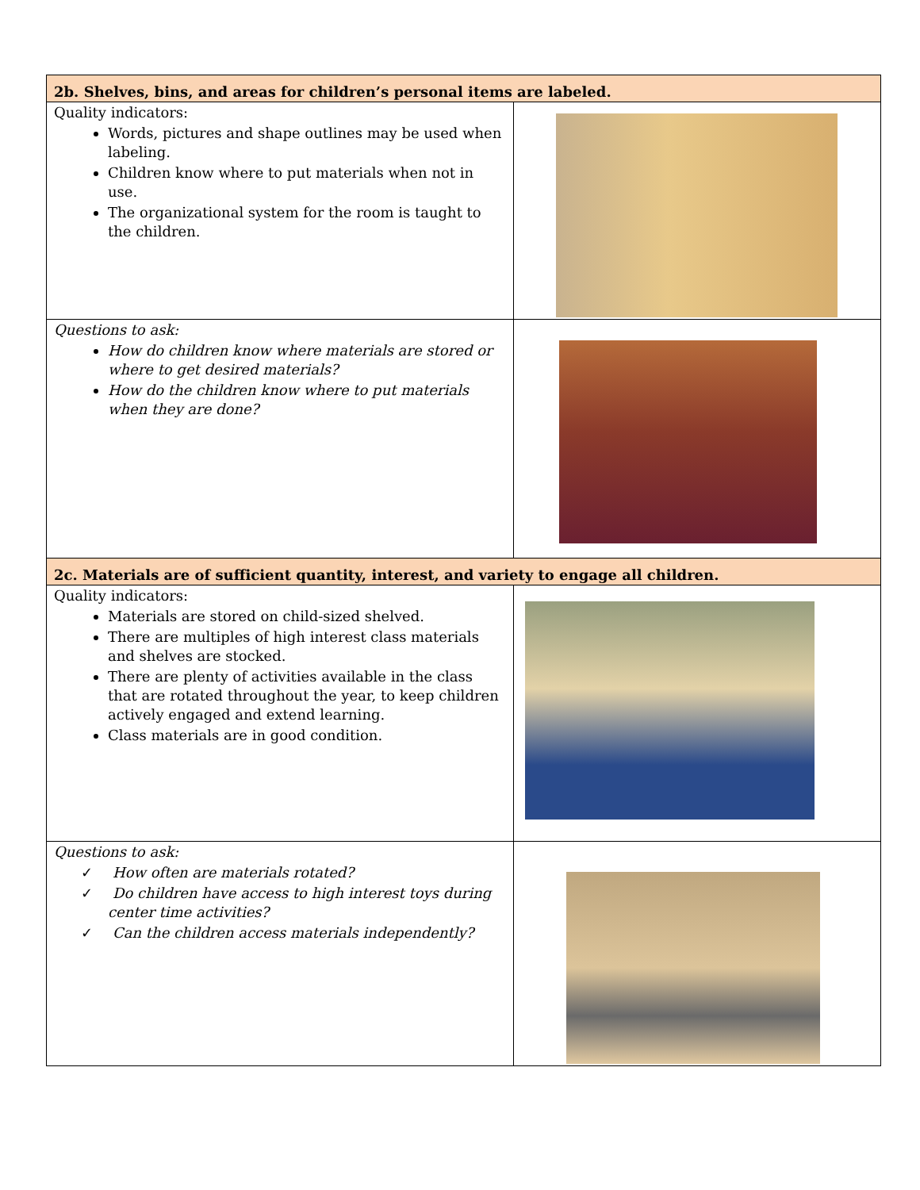| 2b. Shelves, bins, and areas for children’s personal items are labeled. | |
| Quality indicators: Words, pictures and shape outlines may be used when labeling. Children know where to put materials when not in use. The organizational system for the room is taught to the children. | |
| Questions to ask: How do children know where materials are stored or where to get desired materials? How do the children know where to put materials when they are done? | |
| 2c. Materials are of sufficient quantity, interest, and variety to engage all children. | |
| Quality indicators: Materials are stored on child-sized shelved. There are multiples of high interest class materials and shelves are stocked. There are plenty of activities available in the class that are rotated throughout the year, to keep children actively engaged and extend learning. Class materials are in good condition. | |
| Questions to ask: ✓ How often are materials rotated? ✓ Do children have access to high interest toys during center time activities? ✓ Can the children access materials independently? | |